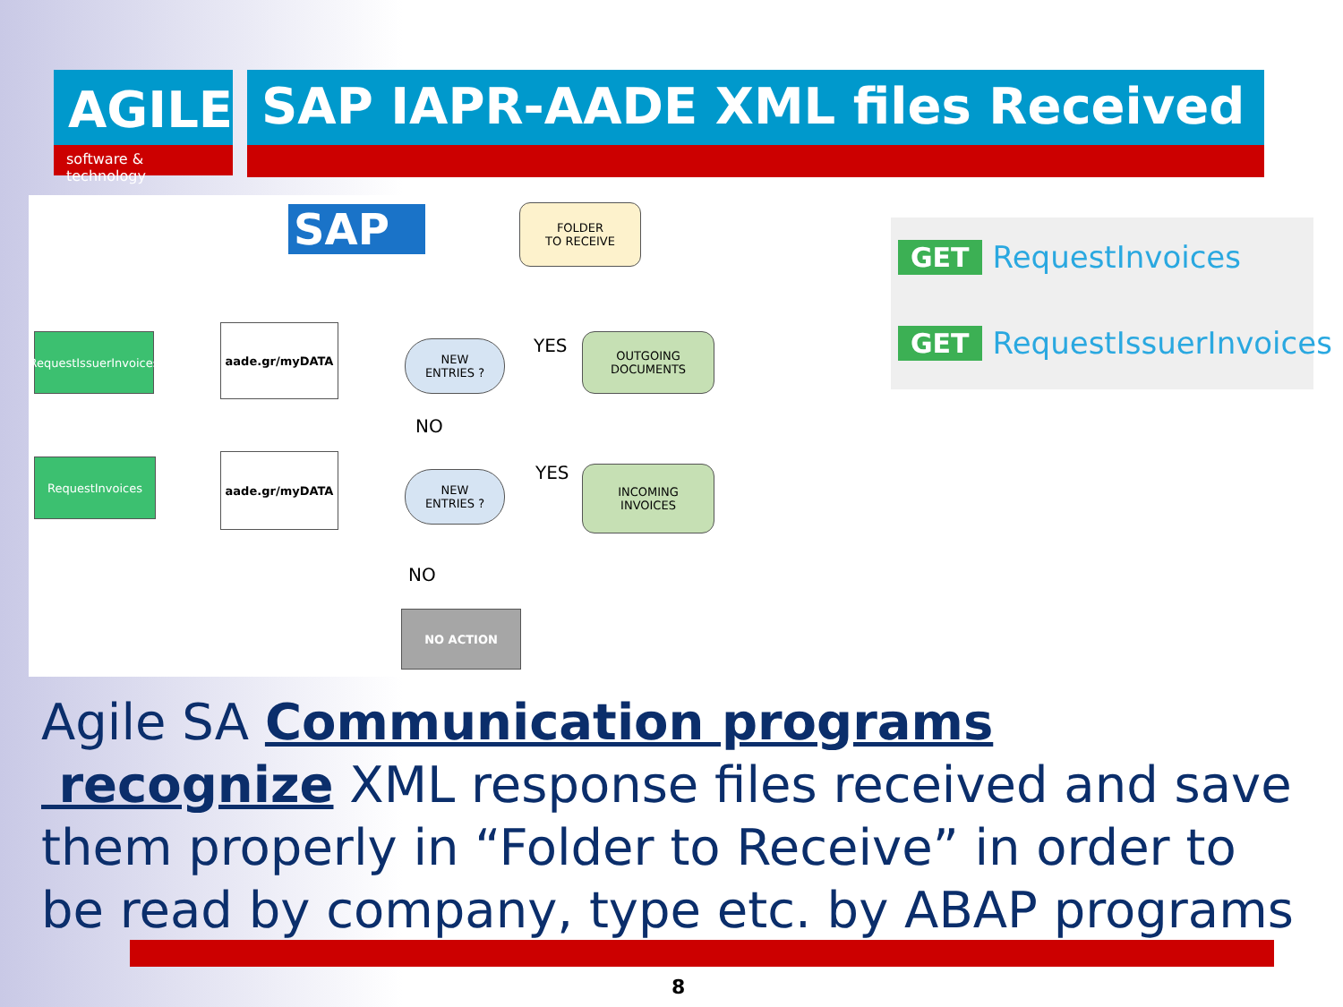AGILE
software & technology
SAP IAPR-AADE XML files Received
SAP
FOLDER
TO RECEIVE
RequestIssuerInvoices
aade.gr/myDATA
NEW
ENTRIES ?
YES
OUTGOING
DOCUMENTS
NO
RequestInvoices aade.gr/myDATA
NEW
ENTRIES ?
YES
INCOMING
INVOICES
NO
NO ACTION
GET RequestInvoices
GET RequestIssuerInvoices
Agile SA Communication programs recognize XML response files received and save them properly in “Folder to Receive” in order to be read by company, type etc. by ABAP programs
8